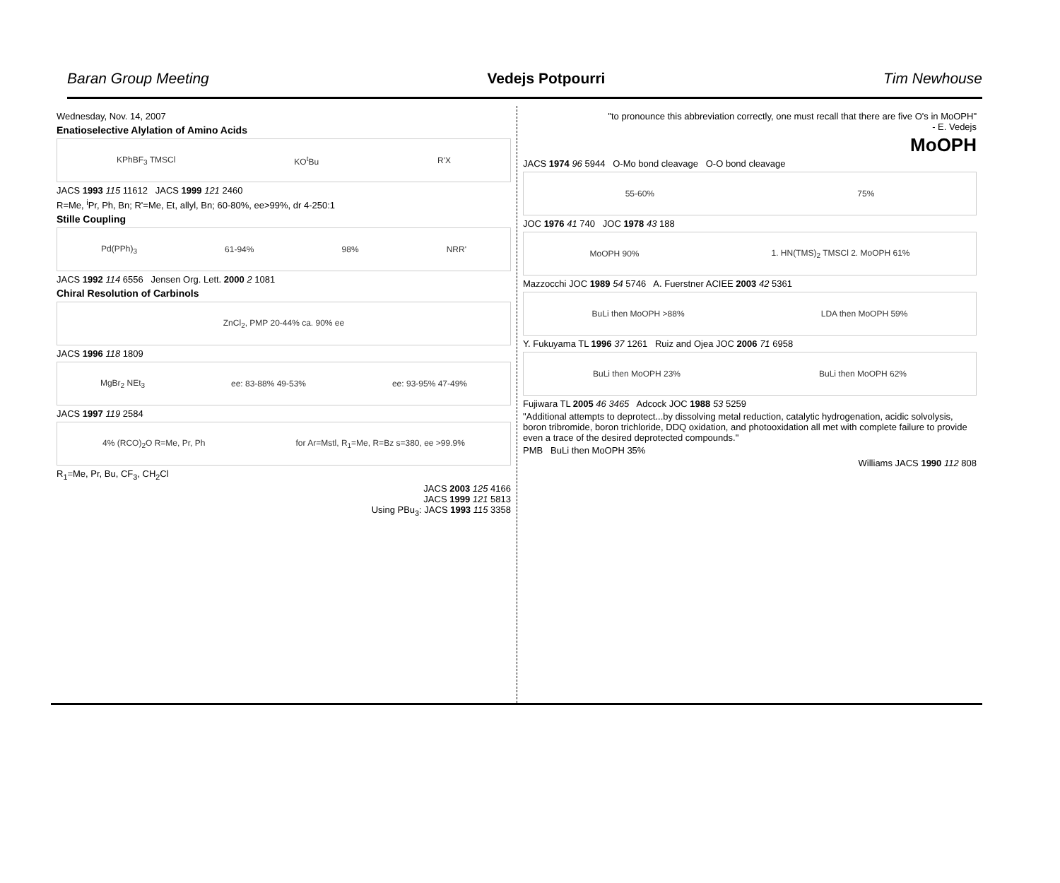Baran Group Meeting Vedejs Potpourri Tim Newhouse
Wednesday, Nov. 14, 2007
Enatioselective Alylation of Amino Acids
KPhBF<sub>3</sub> TMSCl KO<sup>t</sup>Bu R'X
JACS 1993 115 11612 JACS 1999 121 2460
R=Me, <sup>i</sup>Pr, Ph, Bn; R'=Me, Et, allyl, Bn; 60-80%, ee>99%, dr 4-250:1
Stille Coupling
Pd(PPh)<sub>3</sub> 61-94% 98% NRR'
JACS 1992 114 6556 Jensen Org. Lett. 2000 2 1081
Chiral Resolution of Carbinols
ZnCl<sub>2</sub>, PMP 20-44% ca. 90% ee
JACS 1996 118 1809
MgBr<sub>2</sub> NEt<sub>3</sub> ee: 83-88% 49-53% ee: 93-95% 47-49%
JACS 1997 119 2584
4% (RCO)<sub>2</sub>O R=Me, Pr, Ph for Ar=Mstl, R<sub>1</sub>=Me, R=Bz s=380, ee >99.9%
R<sub>1</sub>=Me, Pr, Bu, CF<sub>3</sub>, CH<sub>2</sub>Cl
JACS 2003 125 4166
JACS 1999 121 5813
Using PBu<sub>3</sub>: JACS 1993 115 3358
"to pronounce this abbreviation correctly, one must recall that there are five O's in MoOPH"
- E. Vedejs
MoOPH
JACS 1974 96 5944 O-Mo bond cleavage O-O bond cleavage
55-60% 75%
JOC 1976 41 740 JOC 1978 43 188
MoOPH 90% 1. HN(TMS)<sub>2</sub> TMSCl 2. MoOPH 61%
Mazzocchi JOC 1989 54 5746 A. Fuerstner ACIEE 2003 42 5361
BuLi then MoOPH >88% LDA then MoOPH 59%
Y. Fukuyama TL 1996 37 1261 Ruiz and Ojea JOC 2006 71 6958
BuLi then MoOPH 23% BuLi then MoOPH 62%
Fujiwara TL 2005 46 3465 Adcock JOC 1988 53 5259
"Additional attempts to deprotect...by dissolving metal reduction, catalytic hydrogenation, acidic solvolysis, boron tribromide, boron trichloride, DDQ oxidation, and photooxidation all met with complete failure to provide even a trace of the desired deprotected compounds."
PMB BuLi then MoOPH 35%
Williams JACS 1990 112 808